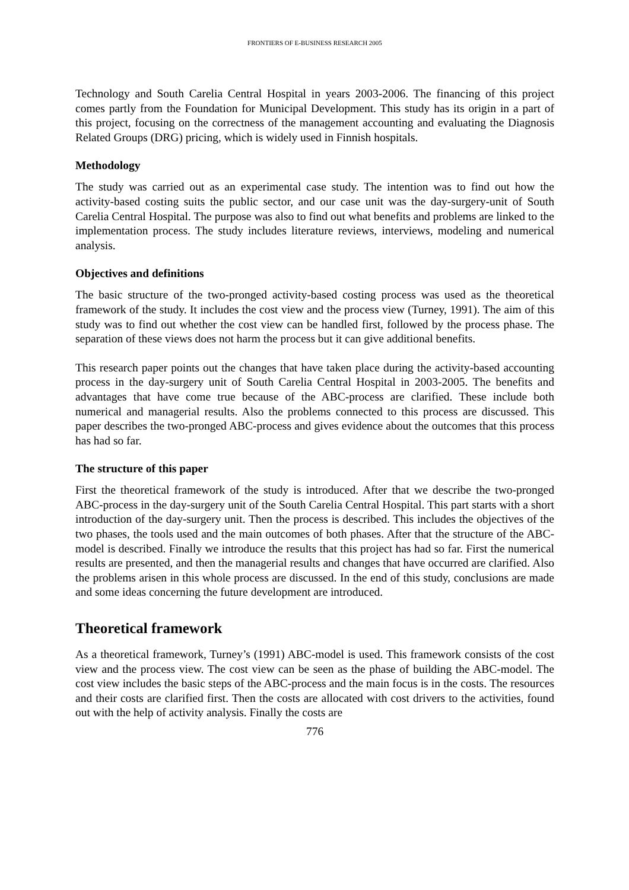FRONTIERS OF E-BUSINESS RESEARCH 2005
Technology and South Carelia Central Hospital in years 2003-2006. The financing of this project comes partly from the Foundation for Municipal Development. This study has its origin in a part of this project, focusing on the correctness of the management accounting and evaluating the Diagnosis Related Groups (DRG) pricing, which is widely used in Finnish hospitals.
Methodology
The study was carried out as an experimental case study. The intention was to find out how the activity-based costing suits the public sector, and our case unit was the day-surgery-unit of South Carelia Central Hospital. The purpose was also to find out what benefits and problems are linked to the implementation process. The study includes literature reviews, interviews, modeling and numerical analysis.
Objectives and definitions
The basic structure of the two-pronged activity-based costing process was used as the theoretical framework of the study. It includes the cost view and the process view (Turney, 1991). The aim of this study was to find out whether the cost view can be handled first, followed by the process phase. The separation of these views does not harm the process but it can give additional benefits.
This research paper points out the changes that have taken place during the activity-based accounting process in the day-surgery unit of South Carelia Central Hospital in 2003-2005. The benefits and advantages that have come true because of the ABC-process are clarified. These include both numerical and managerial results. Also the problems connected to this process are discussed. This paper describes the two-pronged ABC-process and gives evidence about the outcomes that this process has had so far.
The structure of this paper
First the theoretical framework of the study is introduced. After that we describe the two-pronged ABC-process in the day-surgery unit of the South Carelia Central Hospital. This part starts with a short introduction of the day-surgery unit. Then the process is described. This includes the objectives of the two phases, the tools used and the main outcomes of both phases. After that the structure of the ABC-model is described. Finally we introduce the results that this project has had so far. First the numerical results are presented, and then the managerial results and changes that have occurred are clarified. Also the problems arisen in this whole process are discussed. In the end of this study, conclusions are made and some ideas concerning the future development are introduced.
Theoretical framework
As a theoretical framework, Turney’s (1991) ABC-model is used. This framework consists of the cost view and the process view. The cost view can be seen as the phase of building the ABC-model. The cost view includes the basic steps of the ABC-process and the main focus is in the costs. The resources and their costs are clarified first. Then the costs are allocated with cost drivers to the activities, found out with the help of activity analysis. Finally the costs are
776